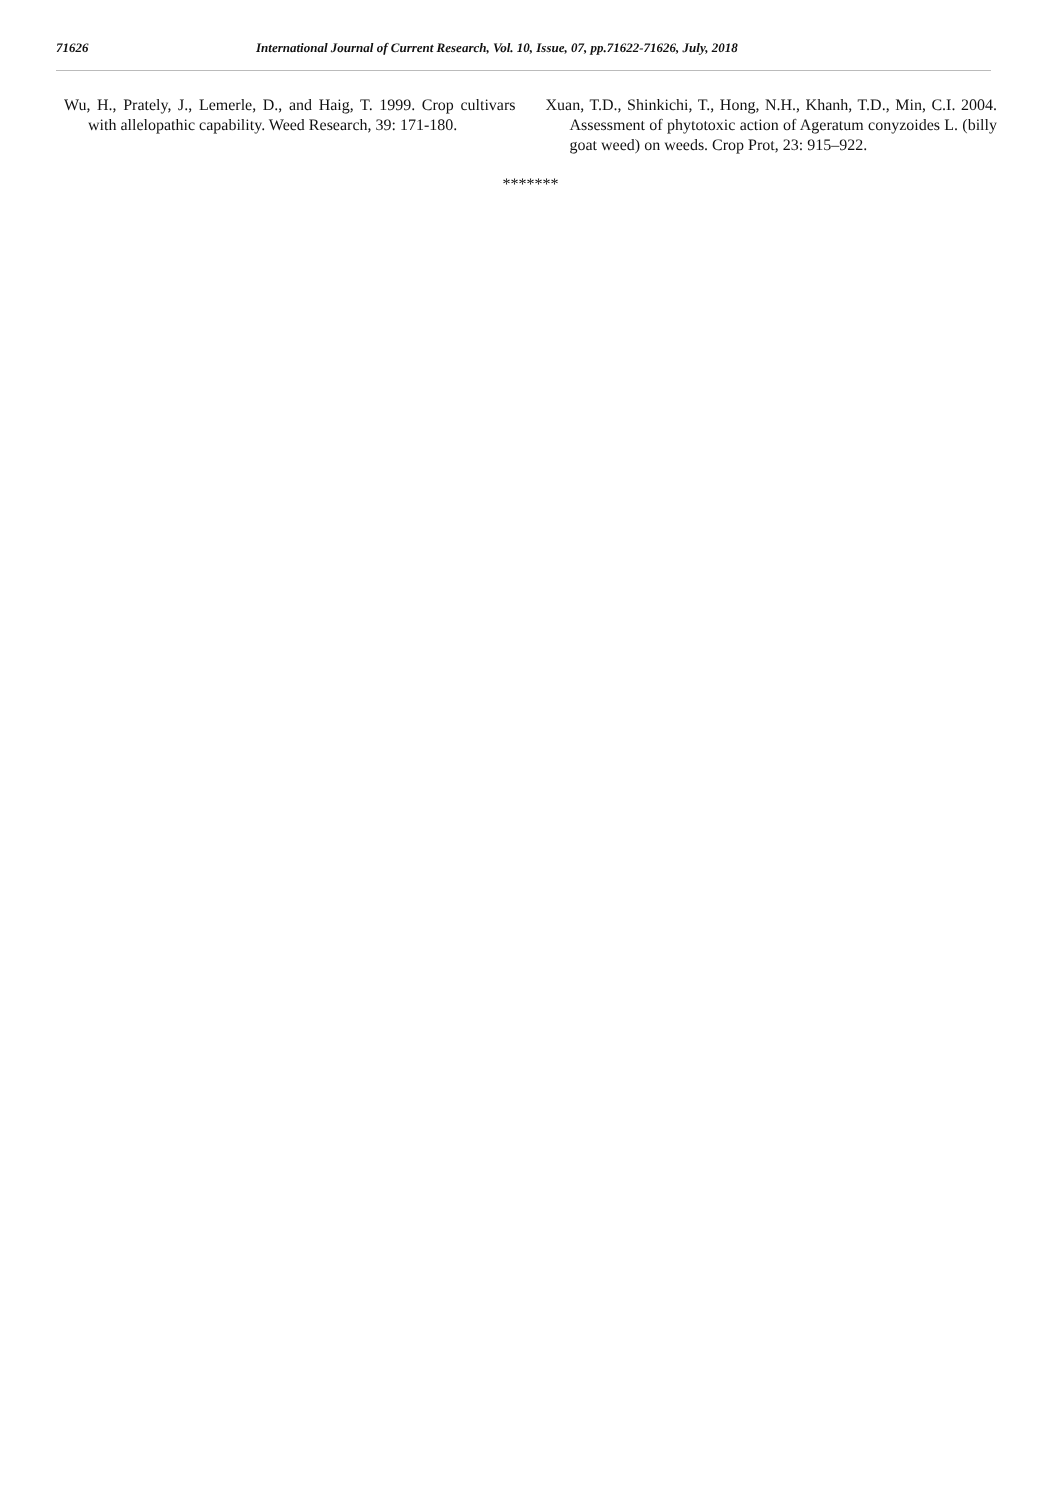71626 International Journal of Current Research, Vol. 10, Issue, 07, pp.71622-71626, July, 2018
Wu, H., Prately, J., Lemerle, D., and Haig, T. 1999. Crop cultivars with allelopathic capability. Weed Research, 39: 171-180.
Xuan, T.D., Shinkichi, T., Hong, N.H., Khanh, T.D., Min, C.I. 2004. Assessment of phytotoxic action of Ageratum conyzoides L. (billy goat weed) on weeds. Crop Prot, 23: 915–922.
*******